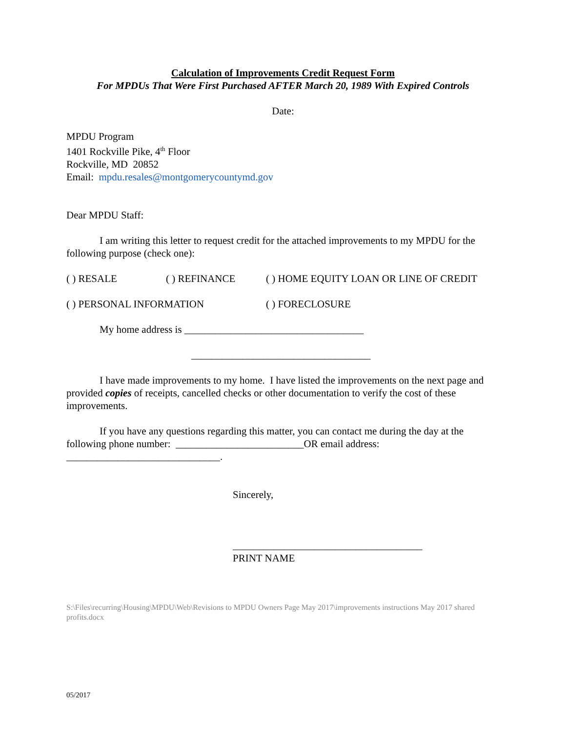Calculation of Improvements Credit Request Form
For MPDUs That Were First Purchased AFTER March 20, 1989 With Expired Controls
Date:
MPDU Program
1401 Rockville Pike, 4<sup>th</sup> Floor
Rockville, MD 20852
Email: mpdu.resales@montgomerycountymd.gov
Dear MPDU Staff:
I am writing this letter to request credit for the attached improvements to my MPDU for the following purpose (check one):
( ) RESALE ( ) REFINANCE ( ) HOME EQUITY LOAN OR LINE OF CREDIT
( ) PERSONAL INFORMATION ( ) FORECLOSURE
My home address is ___________________________________
___________________________________
I have made improvements to my home. I have listed the improvements on the next page and provided copies of receipts, cancelled checks or other documentation to verify the cost of these improvements.
If you have any questions regarding this matter, you can contact me during the day at the following phone number: _________________________OR email address: ______________________________.
Sincerely,
_____________________________________
PRINT NAME
S:\Files\recurring\Housing\MPDU\Web\Revisions to MPDU Owners Page May 2017\improvements instructions May 2017 shared profits.docx
05/2017